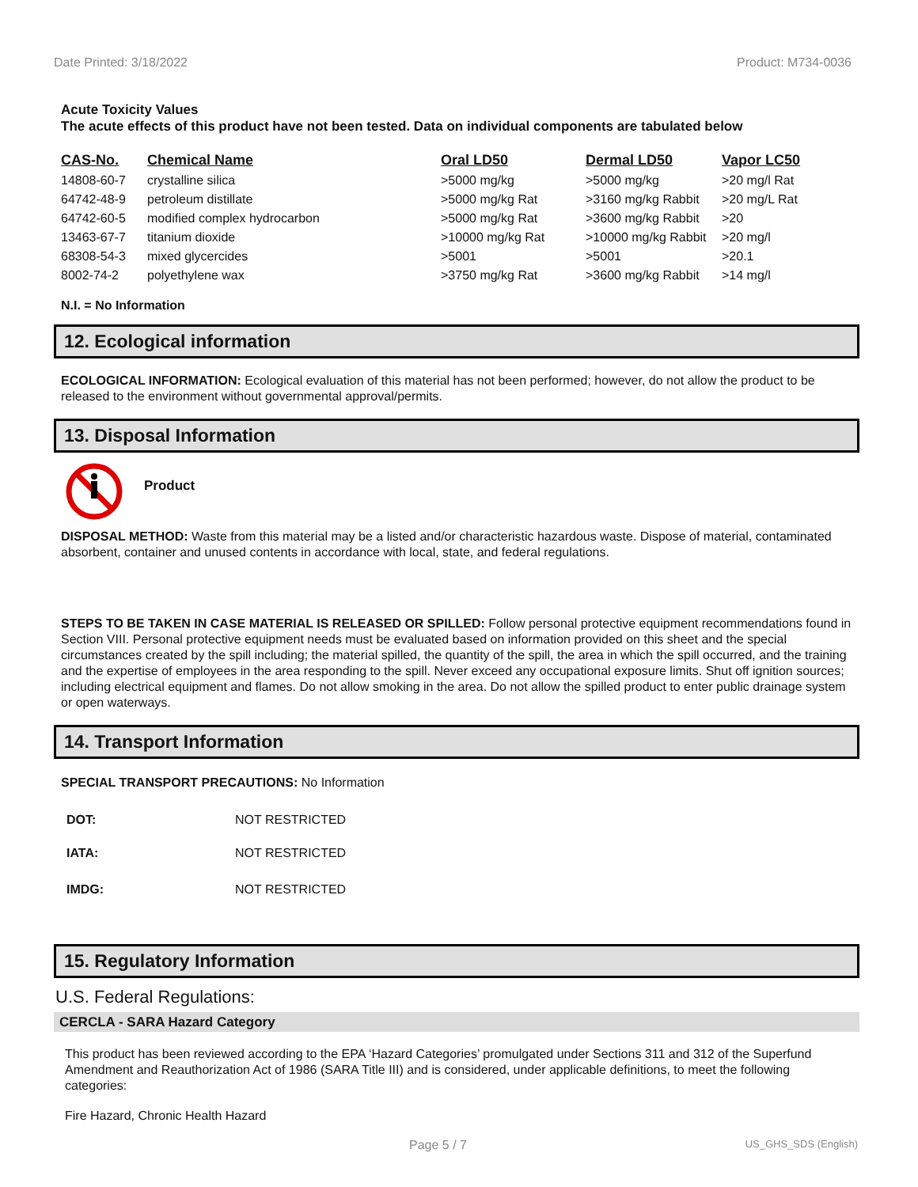Date Printed: 3/18/2022 Product: M734-0036
Acute Toxicity Values
The acute effects of this product have not been tested. Data on individual components are tabulated below
| CAS-No. | Chemical Name | Oral LD50 | Dermal LD50 | Vapor LC50 |
| --- | --- | --- | --- | --- |
| 14808-60-7 | crystalline silica | >5000 mg/kg | >5000 mg/kg | >20 mg/l Rat |
| 64742-48-9 | petroleum distillate | >5000 mg/kg Rat | >3160 mg/kg Rabbit | >20 mg/L Rat |
| 64742-60-5 | modified complex hydrocarbon | >5000 mg/kg Rat | >3600 mg/kg Rabbit | >20 |
| 13463-67-7 | titanium dioxide | >10000 mg/kg Rat | >10000 mg/kg Rabbit | >20 mg/l |
| 68308-54-3 | mixed glycercides | >5001 | >5001 | >20.1 |
| 8002-74-2 | polyethylene wax | >3750 mg/kg Rat | >3600 mg/kg Rabbit | >14 mg/l |
N.I. = No Information
12. Ecological information
ECOLOGICAL INFORMATION: Ecological evaluation of this material has not been performed; however, do not allow the product to be released to the environment without governmental approval/permits.
13. Disposal Information
Product
DISPOSAL METHOD: Waste from this material may be a listed and/or characteristic hazardous waste. Dispose of material, contaminated absorbent, container and unused contents in accordance with local, state, and federal regulations.
STEPS TO BE TAKEN IN CASE MATERIAL IS RELEASED OR SPILLED: Follow personal protective equipment recommendations found in Section VIII. Personal protective equipment needs must be evaluated based on information provided on this sheet and the special circumstances created by the spill including; the material spilled, the quantity of the spill, the area in which the spill occurred, and the training and the expertise of employees in the area responding to the spill. Never exceed any occupational exposure limits. Shut off ignition sources; including electrical equipment and flames. Do not allow smoking in the area. Do not allow the spilled product to enter public drainage system or open waterways.
14. Transport Information
SPECIAL TRANSPORT PRECAUTIONS: No Information
| DOT: | NOT RESTRICTED |
| IATA: | NOT RESTRICTED |
| IMDG: | NOT RESTRICTED |
15. Regulatory Information
U.S. Federal Regulations:
CERCLA - SARA Hazard Category
This product has been reviewed according to the EPA ‘Hazard Categories’ promulgated under Sections 311 and 312 of the Superfund Amendment and Reauthorization Act of 1986 (SARA Title III) and is considered, under applicable definitions, to meet the following categories:
Fire Hazard, Chronic Health Hazard
Page 5 / 7 US_GHS_SDS (English)